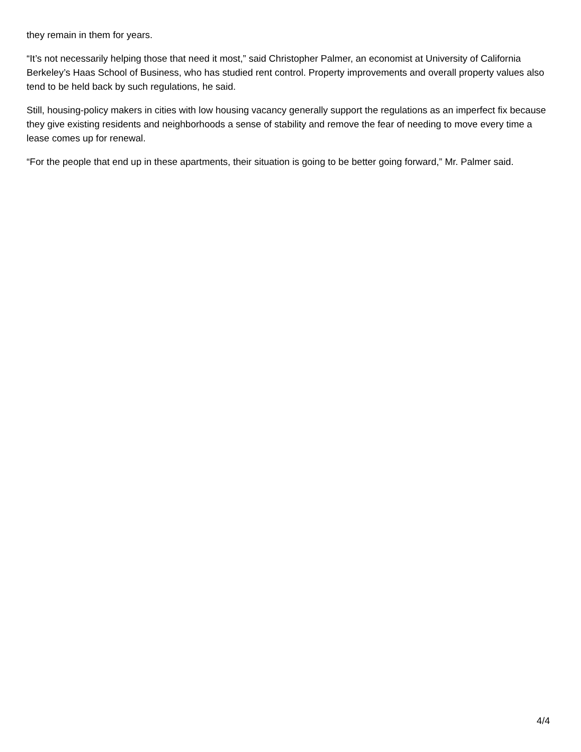they remain in them for years.
“It’s not necessarily helping those that need it most,” said Christopher Palmer, an economist at University of California Berkeley’s Haas School of Business, who has studied rent control. Property improvements and overall property values also tend to be held back by such regulations, he said.
Still, housing-policy makers in cities with low housing vacancy generally support the regulations as an imperfect fix because they give existing residents and neighborhoods a sense of stability and remove the fear of needing to move every time a lease comes up for renewal.
“For the people that end up in these apartments, their situation is going to be better going forward,” Mr. Palmer said.
4/4